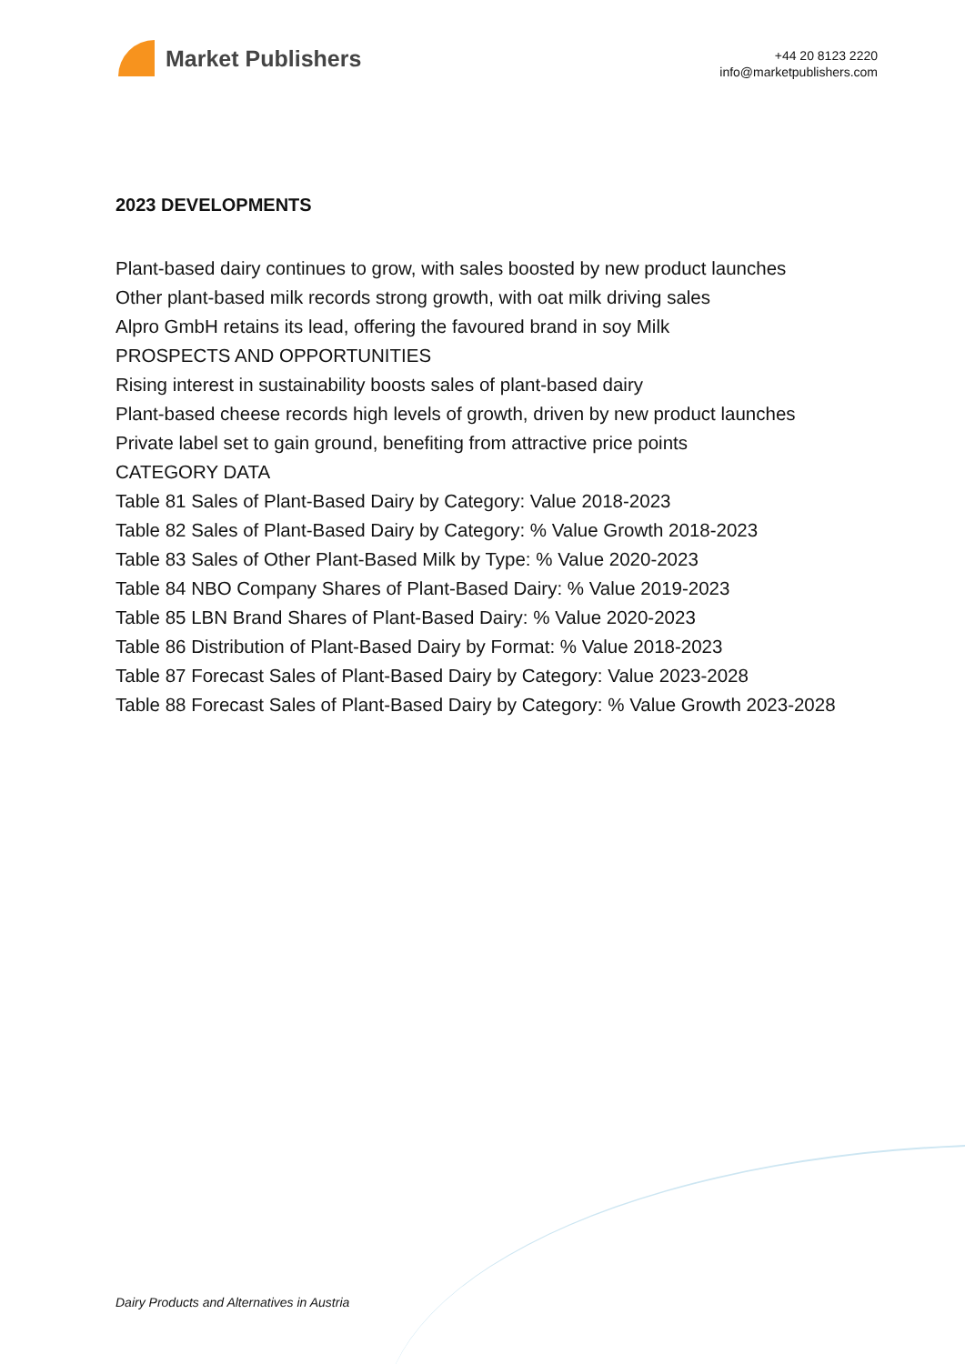Market Publishers
+44 20 8123 2220
info@marketpublishers.com
2023 DEVELOPMENTS
Plant-based dairy continues to grow, with sales boosted by new product launches
Other plant-based milk records strong growth, with oat milk driving sales
Alpro GmbH retains its lead, offering the favoured brand in soy Milk
PROSPECTS AND OPPORTUNITIES
Rising interest in sustainability boosts sales of plant-based dairy
Plant-based cheese records high levels of growth, driven by new product launches
Private label set to gain ground, benefiting from attractive price points
CATEGORY DATA
Table 81 Sales of Plant-Based Dairy by Category: Value 2018-2023
Table 82 Sales of Plant-Based Dairy by Category: % Value Growth 2018-2023
Table 83 Sales of Other Plant-Based Milk by Type: % Value 2020-2023
Table 84 NBO Company Shares of Plant-Based Dairy: % Value 2019-2023
Table 85 LBN Brand Shares of Plant-Based Dairy: % Value 2020-2023
Table 86 Distribution of Plant-Based Dairy by Format: % Value 2018-2023
Table 87 Forecast Sales of Plant-Based Dairy by Category: Value 2023-2028
Table 88 Forecast Sales of Plant-Based Dairy by Category: % Value Growth 2023-2028
Dairy Products and Alternatives in Austria